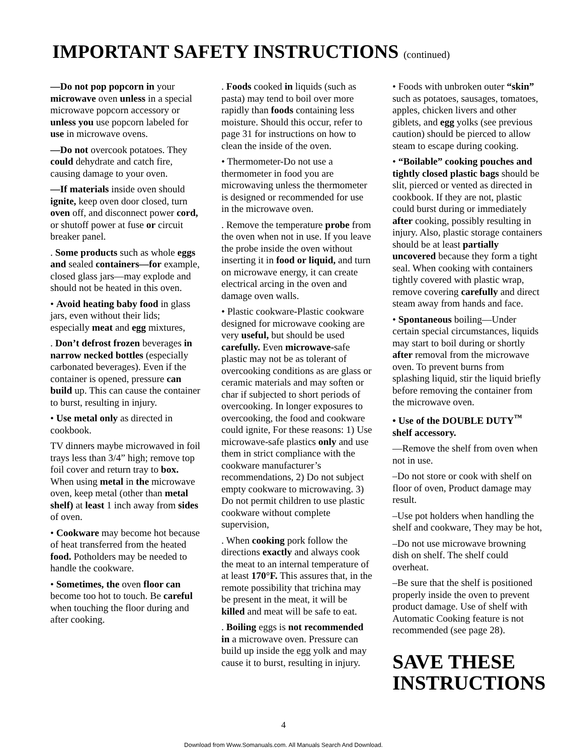IMPORTANT SAFETY INSTRUCTIONS (continued)
—Do not pop popcorn in your microwave oven unless in a special microwave popcorn accessory or unless you use popcorn labeled for use in microwave ovens.
—Do not overcook potatoes. They could dehydrate and catch fire, causing damage to your oven.
—If materials inside oven should ignite, keep oven door closed, turn oven off, and disconnect power cord, or shutoff power at fuse or circuit breaker panel.
. Some products such as whole eggs and sealed containers—for example, closed glass jars—may explode and should not be heated in this oven.
• Avoid heating baby food in glass jars, even without their lids; especially meat and egg mixtures,
. Don’t defrost frozen beverages in narrow necked bottles (especially carbonated beverages). Even if the container is opened, pressure can build up. This can cause the container to burst, resulting in injury.
• Use metal only as directed in cookbook.
TV dinners maybe microwaved in foil trays less than 3/4” high; remove top foil cover and return tray to box. When using metal in the microwave oven, keep metal (other than metal shelf) at least 1 inch away from sides of oven.
• Cookware may become hot because of heat transferred from the heated food. Potholders may be needed to handle the cookware.
• Sometimes, the oven floor can become too hot to touch. Be careful when touching the floor during and after cooking.
. Foods cooked in liquids (such as pasta) may tend to boil over more rapidly than foods containing less moisture. Should this occur, refer to page 31 for instructions on how to clean the inside of the oven.
• Thermometer-Do not use a thermometer in food you are microwaving unless the thermometer is designed or recommended for use in the microwave oven.
. Remove the temperature probe from the oven when not in use. If you leave the probe inside the oven without inserting it in food or liquid, and turn on microwave energy, it can create electrical arcing in the oven and damage oven walls.
• Plastic cookware-Plastic cookware designed for microwave cooking are very useful, but should be used carefully. Even microwave-safe plastic may not be as tolerant of overcooking conditions as are glass or ceramic materials and may soften or char if subjected to short periods of overcooking. In longer exposures to overcooking, the food and cookware could ignite, For these reasons: 1) Use microwave-safe plastics only and use them in strict compliance with the cookware manufacturer’s recommendations, 2) Do not subject empty cookware to microwaving. 3) Do not permit children to use plastic cookware without complete supervision,
. When cooking pork follow the directions exactly and always cook the meat to an internal temperature of at least 170°F. This assures that, in the remote possibility that trichina may be present in the meat, it will be killed and meat will be safe to eat.
. Boiling eggs is not recommended in a microwave oven. Pressure can build up inside the egg yolk and may cause it to burst, resulting in injury.
• Foods with unbroken outer “skin” such as potatoes, sausages, tomatoes, apples, chicken livers and other giblets, and egg yolks (see previous caution) should be pierced to allow steam to escape during cooking.
• “Boilable” cooking pouches and tightly closed plastic bags should be slit, pierced or vented as directed in cookbook. If they are not, plastic could burst during or immediately after cooking, possibly resulting in injury. Also, plastic storage containers should be at least partially uncovered because they form a tight seal. When cooking with containers tightly covered with plastic wrap, remove covering carefully and direct steam away from hands and face.
• Spontaneous boiling—Under certain special circumstances, liquids may start to boil during or shortly after removal from the microwave oven. To prevent burns from splashing liquid, stir the liquid briefly before removing the container from the microwave oven.
• Use of the DOUBLE DUTY<sup>™</sup> shelf accessory.
—Remove the shelf from oven when not in use.
–Do not store or cook with shelf on floor of oven, Product damage may result.
–Use pot holders when handling the shelf and cookware, They may be hot,
–Do not use microwave browning dish on shelf. The shelf could overheat.
–Be sure that the shelf is positioned properly inside the oven to prevent product damage. Use of shelf with Automatic Cooking feature is not recommended (see page 28).
SAVE THESE INSTRUCTIONS
4
Download from Www.Somanuals.com. All Manuals Search And Download.